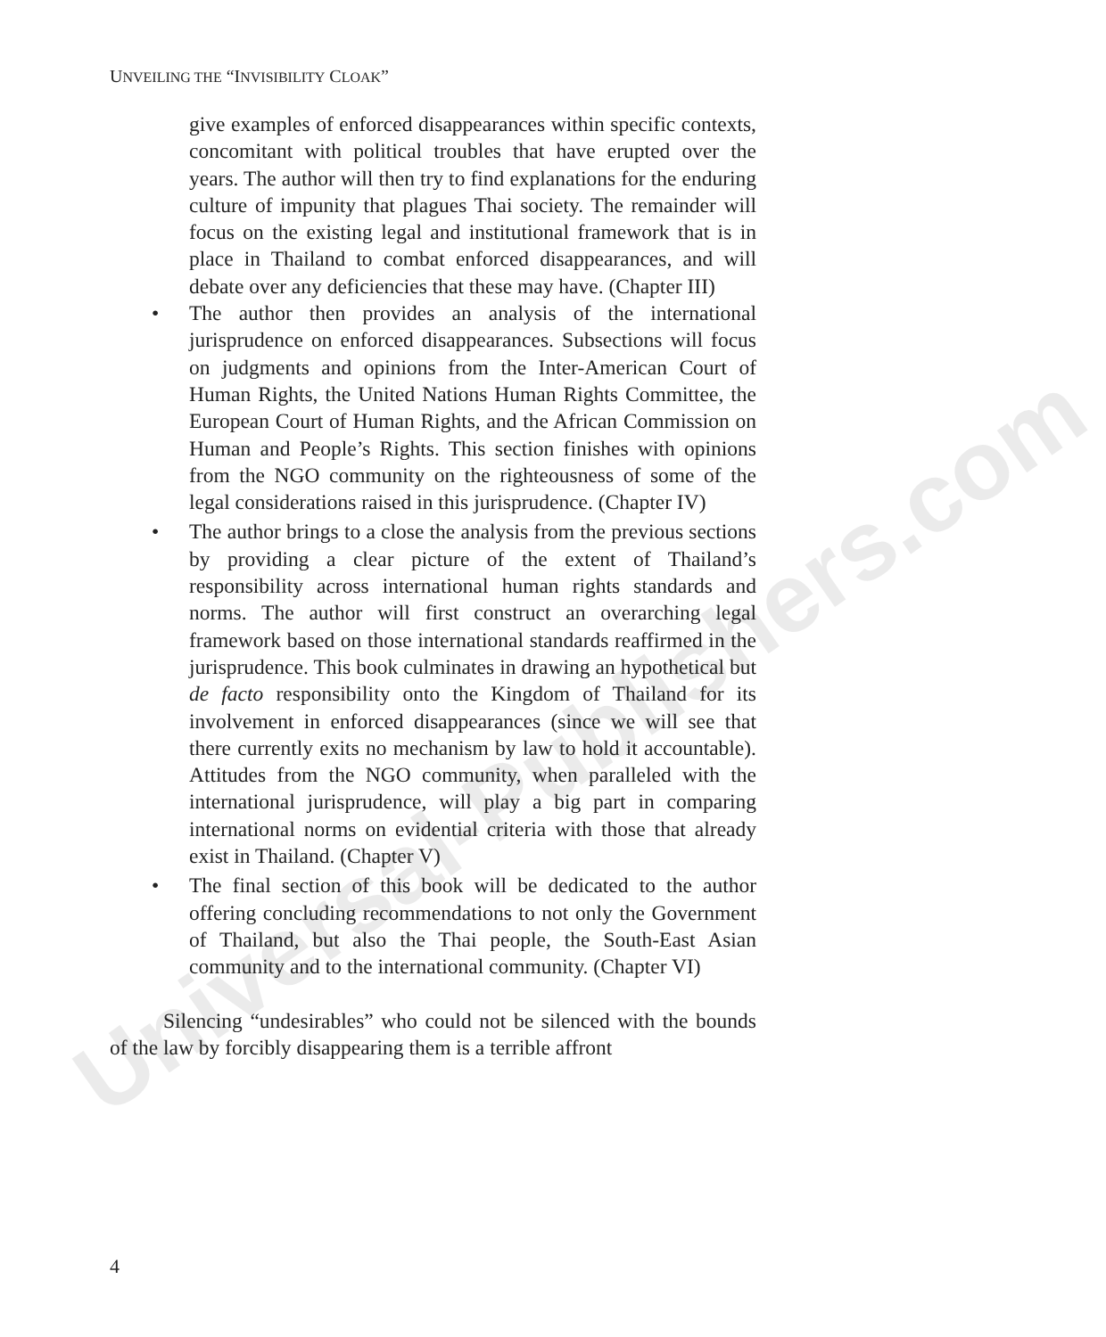Universal-Publishers.com
UNVEILING THE “INVISIBILITY CLOAK”
give examples of enforced disappearances within specific contexts, concomitant with political troubles that have erupted over the years. The author will then try to find explanations for the enduring culture of impunity that plagues Thai society. The remainder will focus on the existing legal and institutional framework that is in place in Thailand to combat enforced disappearances, and will debate over any deficiencies that these may have. (Chapter III)
• The author then provides an analysis of the international jurisprudence on enforced disappearances. Subsections will focus on judgments and opinions from the Inter-American Court of Human Rights, the United Nations Human Rights Committee, the European Court of Human Rights, and the African Commission on Human and People’s Rights. This section finishes with opinions from the NGO community on the righteousness of some of the legal considerations raised in this jurisprudence. (Chapter IV)
• The author brings to a close the analysis from the previous sections by providing a clear picture of the extent of Thailand’s responsibility across international human rights standards and norms. The author will first construct an overarching legal framework based on those international standards reaffirmed in the jurisprudence. This book culminates in drawing an hypothetical but de facto responsibility onto the Kingdom of Thailand for its involvement in enforced disappearances (since we will see that there currently exits no mechanism by law to hold it accountable). Attitudes from the NGO community, when paralleled with the international jurisprudence, will play a big part in comparing international norms on evidential criteria with those that already exist in Thailand. (Chapter V)
• The final section of this book will be dedicated to the author offering concluding recommendations to not only the Government of Thailand, but also the Thai people, the South-East Asian community and to the international community. (Chapter VI)
Silencing “undesirables” who could not be silenced with the bounds of the law by forcibly disappearing them is a terrible affront
4